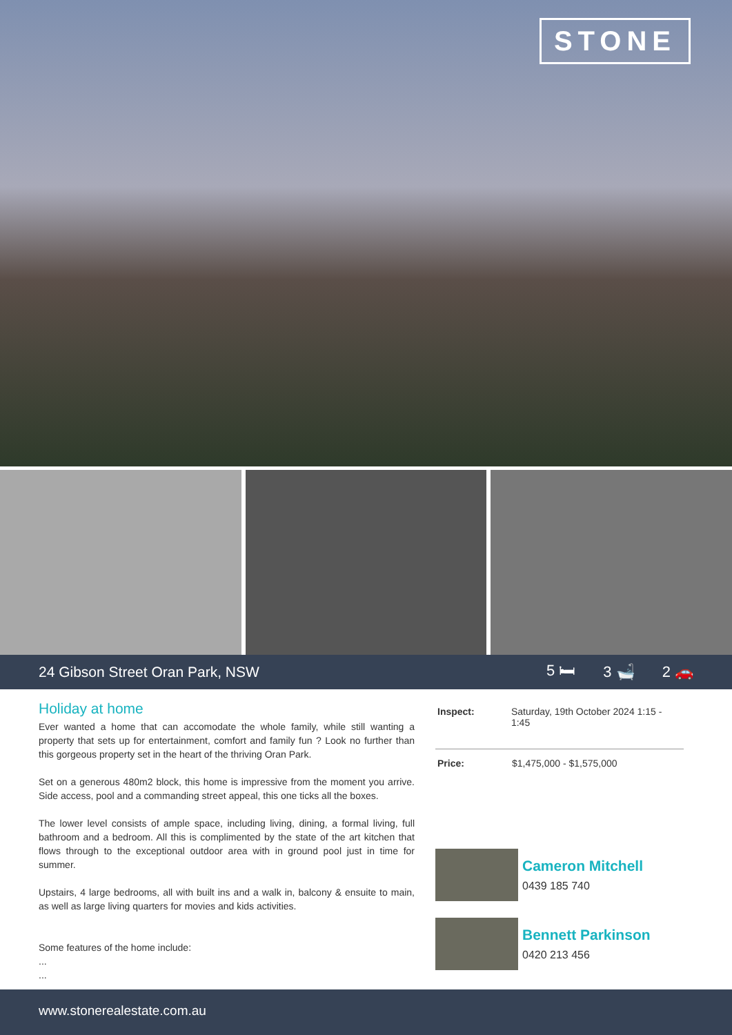STONE
24 Gibson Street Oran Park, NSW
5 🛏 3 🛁 2 🚗
Holiday at home
Ever wanted a home that can accomodate the whole family, while still wanting a property that sets up for entertainment, comfort and family fun ? Look no further than this gorgeous property set in the heart of the thriving Oran Park.
Set on a generous 480m2 block, this home is impressive from the moment you arrive. Side access, pool and a commanding street appeal, this one ticks all the boxes.
The lower level consists of ample space, including living, dining, a formal living, full bathroom and a bedroom. All this is complimented by the state of the art kitchen that flows through to the exceptional outdoor area with in ground pool just in time for summer.
Upstairs, 4 large bedrooms, all with built ins and a walk in, balcony & ensuite to main, as well as large living quarters for movies and kids activities.
Some features of the home include:
...
...
Inspect: Saturday, 19th October 2024 1:15 - 1:45
Price: $1,475,000 - $1,575,000
Cameron Mitchell
0439 185 740
Bennett Parkinson
0420 213 456
www.stonerealestate.com.au